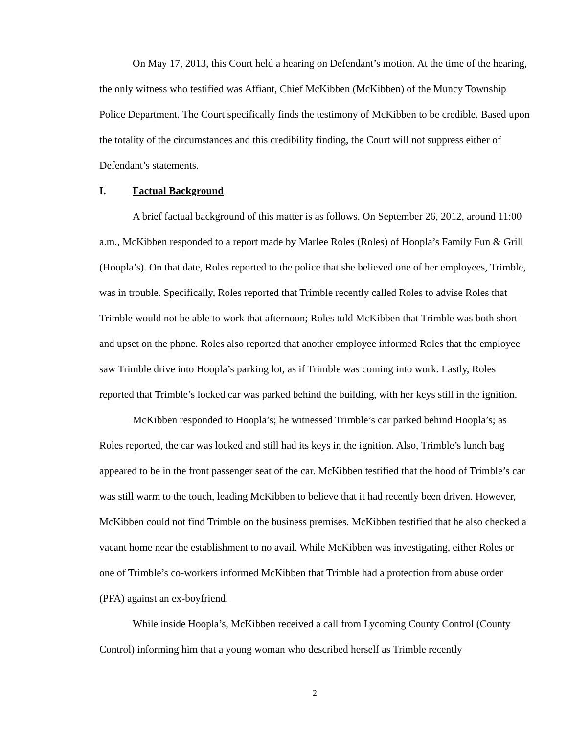On May 17, 2013, this Court held a hearing on Defendant’s motion. At the time of the hearing, the only witness who testified was Affiant, Chief McKibben (McKibben) of the Muncy Township Police Department. The Court specifically finds the testimony of McKibben to be credible. Based upon the totality of the circumstances and this credibility finding, the Court will not suppress either of Defendant’s statements.
I. Factual Background
A brief factual background of this matter is as follows. On September 26, 2012, around 11:00 a.m., McKibben responded to a report made by Marlee Roles (Roles) of Hoopla’s Family Fun & Grill (Hoopla’s). On that date, Roles reported to the police that she believed one of her employees, Trimble, was in trouble. Specifically, Roles reported that Trimble recently called Roles to advise Roles that Trimble would not be able to work that afternoon; Roles told McKibben that Trimble was both short and upset on the phone. Roles also reported that another employee informed Roles that the employee saw Trimble drive into Hoopla’s parking lot, as if Trimble was coming into work. Lastly, Roles reported that Trimble’s locked car was parked behind the building, with her keys still in the ignition.
McKibben responded to Hoopla’s; he witnessed Trimble’s car parked behind Hoopla’s; as Roles reported, the car was locked and still had its keys in the ignition. Also, Trimble’s lunch bag appeared to be in the front passenger seat of the car. McKibben testified that the hood of Trimble’s car was still warm to the touch, leading McKibben to believe that it had recently been driven. However, McKibben could not find Trimble on the business premises. McKibben testified that he also checked a vacant home near the establishment to no avail. While McKibben was investigating, either Roles or one of Trimble’s co-workers informed McKibben that Trimble had a protection from abuse order (PFA) against an ex-boyfriend.
While inside Hoopla’s, McKibben received a call from Lycoming County Control (County Control) informing him that a young woman who described herself as Trimble recently
2